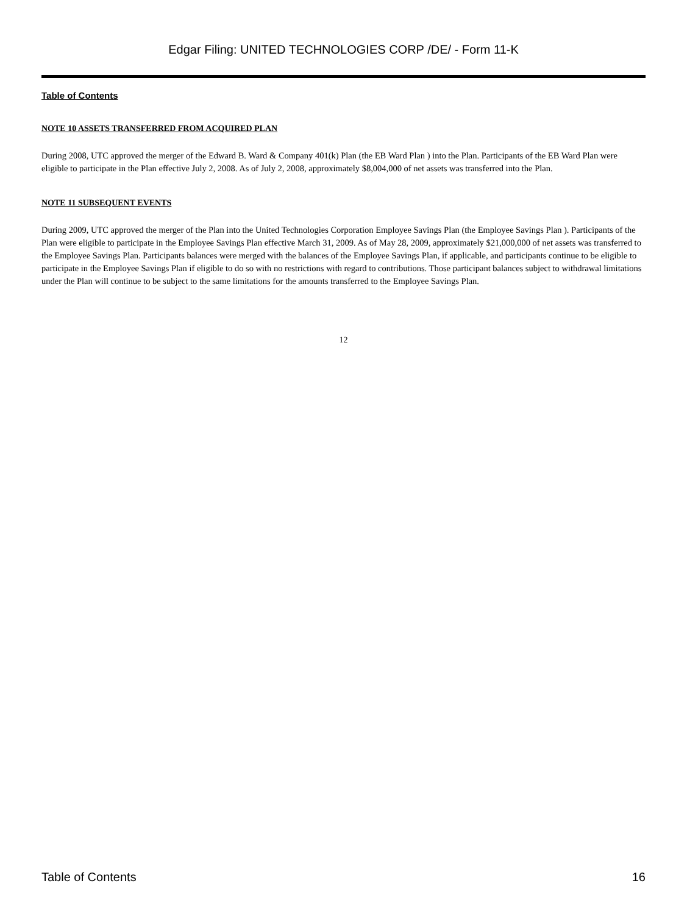Edgar Filing: UNITED TECHNOLOGIES CORP /DE/ - Form 11-K
Table of Contents
NOTE 10 ASSETS TRANSFERRED FROM ACQUIRED PLAN
During 2008, UTC approved the merger of the Edward B. Ward & Company 401(k) Plan (the EB Ward Plan ) into the Plan. Participants of the EB Ward Plan were eligible to participate in the Plan effective July 2, 2008. As of July 2, 2008, approximately $8,004,000 of net assets was transferred into the Plan.
NOTE 11 SUBSEQUENT EVENTS
During 2009, UTC approved the merger of the Plan into the United Technologies Corporation Employee Savings Plan (the Employee Savings Plan ). Participants of the Plan were eligible to participate in the Employee Savings Plan effective March 31, 2009. As of May 28, 2009, approximately $21,000,000 of net assets was transferred to the Employee Savings Plan. Participants balances were merged with the balances of the Employee Savings Plan, if applicable, and participants continue to be eligible to participate in the Employee Savings Plan if eligible to do so with no restrictions with regard to contributions. Those participant balances subject to withdrawal limitations under the Plan will continue to be subject to the same limitations for the amounts transferred to the Employee Savings Plan.
12
Table of Contents 16